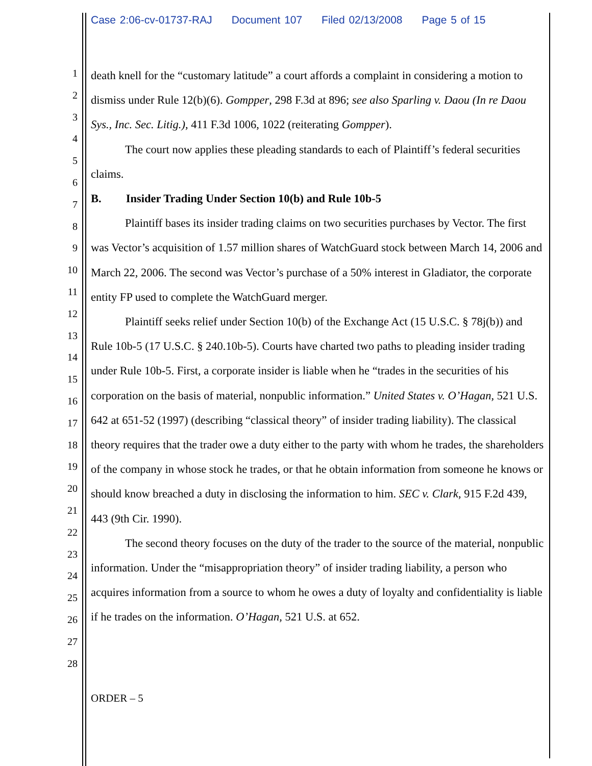Case 2:06-cv-01737-RAJ Document 107 Filed 02/13/2008 Page 5 of 15
1
2
3
4
5
6
7
8
9
10
11
12
13
14
15
16
17
18
19
20
21
22
23
24
25
26
27
28
death knell for the “customary latitude” a court affords a complaint in considering a motion to dismiss under Rule 12(b)(6). Gompper, 298 F.3d at 896; see also Sparling v. Daou (In re Daou Sys., Inc. Sec. Litig.), 411 F.3d 1006, 1022 (reiterating Gompper).
The court now applies these pleading standards to each of Plaintiff’s federal securities claims.
B. Insider Trading Under Section 10(b) and Rule 10b-5
Plaintiff bases its insider trading claims on two securities purchases by Vector. The first was Vector’s acquisition of 1.57 million shares of WatchGuard stock between March 14, 2006 and March 22, 2006. The second was Vector’s purchase of a 50% interest in Gladiator, the corporate entity FP used to complete the WatchGuard merger.
Plaintiff seeks relief under Section 10(b) of the Exchange Act (15 U.S.C. § 78j(b)) and Rule 10b-5 (17 U.S.C. § 240.10b-5). Courts have charted two paths to pleading insider trading under Rule 10b-5. First, a corporate insider is liable when he “trades in the securities of his corporation on the basis of material, nonpublic information.” United States v. O’Hagan, 521 U.S. 642 at 651-52 (1997) (describing “classical theory” of insider trading liability). The classical theory requires that the trader owe a duty either to the party with whom he trades, the shareholders of the company in whose stock he trades, or that he obtain information from someone he knows or should know breached a duty in disclosing the information to him. SEC v. Clark, 915 F.2d 439, 443 (9th Cir. 1990).
The second theory focuses on the duty of the trader to the source of the material, nonpublic information. Under the “misappropriation theory” of insider trading liability, a person who acquires information from a source to whom he owes a duty of loyalty and confidentiality is liable if he trades on the information. O’Hagan, 521 U.S. at 652.
ORDER – 5